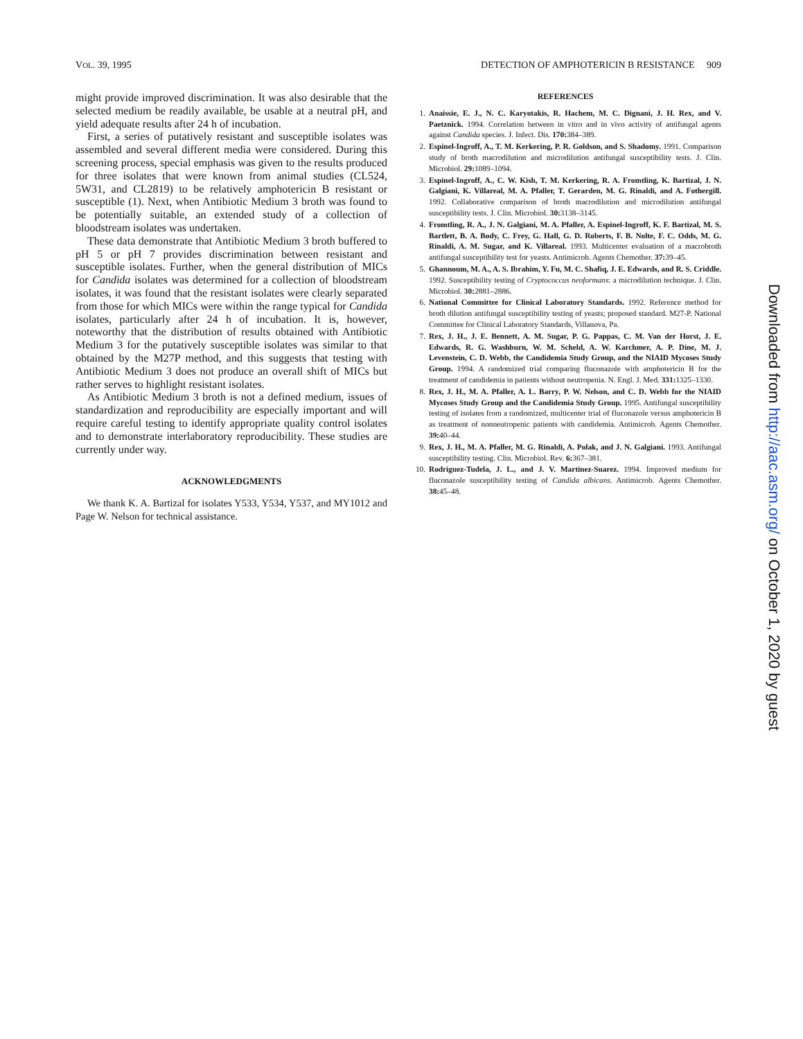VOL. 39, 1995 DETECTION OF AMPHOTERICIN B RESISTANCE 909
might provide improved discrimination. It was also desirable that the selected medium be readily available, be usable at a neutral pH, and yield adequate results after 24 h of incubation.
First, a series of putatively resistant and susceptible isolates was assembled and several different media were considered. During this screening process, special emphasis was given to the results produced for three isolates that were known from animal studies (CL524, 5W31, and CL2819) to be relatively amphotericin B resistant or susceptible (1). Next, when Antibiotic Medium 3 broth was found to be potentially suitable, an extended study of a collection of bloodstream isolates was undertaken.
These data demonstrate that Antibiotic Medium 3 broth buffered to pH 5 or pH 7 provides discrimination between resistant and susceptible isolates. Further, when the general distribution of MICs for Candida isolates was determined for a collection of bloodstream isolates, it was found that the resistant isolates were clearly separated from those for which MICs were within the range typical for Candida isolates, particularly after 24 h of incubation. It is, however, noteworthy that the distribution of results obtained with Antibiotic Medium 3 for the putatively susceptible isolates was similar to that obtained by the M27P method, and this suggests that testing with Antibiotic Medium 3 does not produce an overall shift of MICs but rather serves to highlight resistant isolates.
As Antibiotic Medium 3 broth is not a defined medium, issues of standardization and reproducibility are especially important and will require careful testing to identify appropriate quality control isolates and to demonstrate interlaboratory reproducibility. These studies are currently under way.
ACKNOWLEDGMENTS
We thank K. A. Bartizal for isolates Y533, Y534, Y537, and MY1012 and Page W. Nelson for technical assistance.
REFERENCES
1. Anaissie, E. J., N. C. Karyotakis, R. Hachem, M. C. Dignani, J. H. Rex, and V. Paetznick. 1994. Correlation between in vitro and in vivo activity of antifungal agents against Candida species. J. Infect. Dis. 170: 384–389.
2. Espinel-Ingroff, A., T. M. Kerkering, P. R. Goldson, and S. Shadomy. 1991. Comparison study of broth macrodilution and microdilution antifungal susceptibility tests. J. Clin. Microbiol. 29: 1089–1094.
3. Espinel-Ingroff, A., C. W. Kish, T. M. Kerkering, R. A. Fromtling, K. Bartizal, J. N. Galgiani, K. Villareal, M. A. Pfaller, T. Gerarden, M. G. Rinaldi, and A. Fothergill. 1992. Collaborative comparison of broth macrodilution and microdilution antifungal susceptibility tests. J. Clin. Microbiol. 30: 3138–3145.
4. Fromtling, R. A., J. N. Galgiani, M. A. Pfaller, A. Espinel-Ingroff, K. F. Bartizal, M. S. Bartlett, B. A. Body, C. Frey, G. Hall, G. D. Roberts, F. B. Nolte, F. C. Odds, M. G. Rinaldi, A. M. Sugar, and K. Villareal. 1993. Multicenter evaluation of a macrobroth antifungal susceptibility test for yeasts. Antimicrob. Agents Chemother. 37: 39–45.
5. Ghannoum, M. A., A. S. Ibrahim, Y. Fu, M. C. Shafiq, J. E. Edwards, and R. S. Criddle. 1992. Susceptibility testing of Cryptococcus neoformans: a microdilution technique. J. Clin. Microbiol. 30: 2881–2886.
6. National Committee for Clinical Laboratory Standards. 1992. Reference method for broth dilution antifungal susceptibility testing of yeasts; proposed standard. M27-P. National Committee for Clinical Laboratory Standards, Villanova, Pa.
7. Rex, J. H., J. E. Bennett, A. M. Sugar, P. G. Pappas, C. M. Van der Horst, J. E. Edwards, R. G. Washburn, W. M. Scheld, A. W. Karchmer, A. P. Dine, M. J. Levenstein, C. D. Webb, the Candidemia Study Group, and the NIAID Mycoses Study Group. 1994. A randomized trial comparing fluconazole with amphotericin B for the treatment of candidemia in patients without neutropenia. N. Engl. J. Med. 331: 1325–1330.
8. Rex, J. H., M. A. Pfaller, A. L. Barry, P. W. Nelson, and C. D. Webb for the NIAID Mycoses Study Group and the Candidemia Study Group. 1995. Antifungal susceptibility testing of isolates from a randomized, multicenter trial of fluconazole versus amphotericin B as treatment of nonneutropenic patients with candidemia. Antimicrob. Agents Chemother. 39: 40–44.
9. Rex, J. H., M. A. Pfaller, M. G. Rinaldi, A. Polak, and J. N. Galgiani. 1993. Antifungal susceptibility testing. Clin. Microbiol. Rev. 6: 367–381.
10. Rodriguez-Tudela, J. L., and J. V. Martinez-Suarez. 1994. Improved medium for fluconazole susceptibility testing of Candida albicans. Antimicrob. Agents Chemother. 38: 45–48.
Downloaded from http://aac.asm.org/ on October 1, 2020 by guest